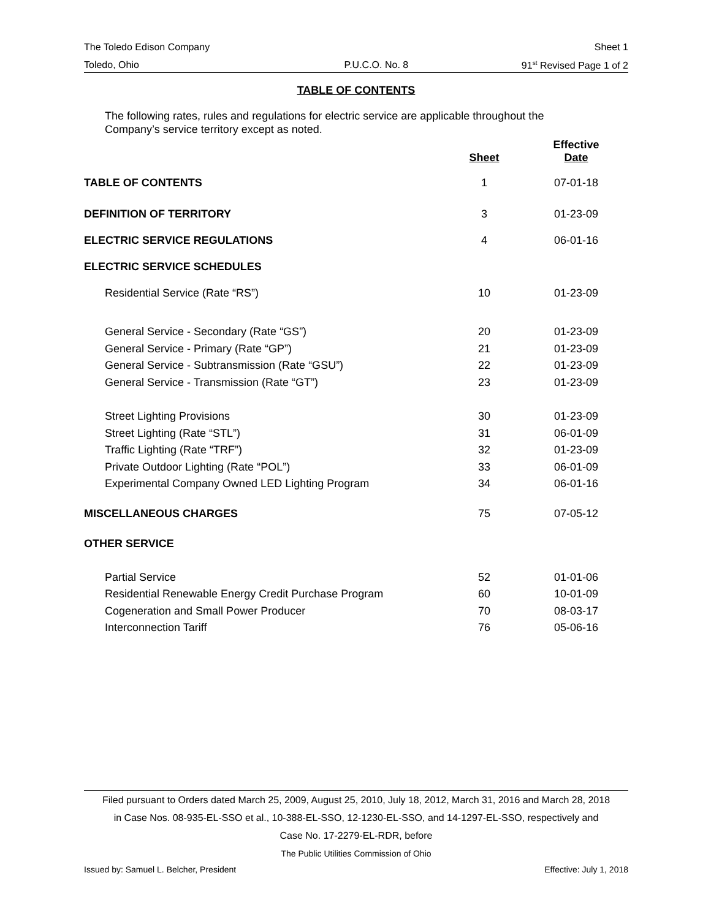The Toledo Edison Company Sheet 1
Toledo, Ohio P.U.C.O. No. 8 91<sup>st</sup> Revised Page 1 of 2
TABLE OF CONTENTS
The following rates, rules and regulations for electric service are applicable throughout the
Company’s service territory except as noted.
| | Sheet | Effective Date |
| --- | --- | --- |
| TABLE OF CONTENTS | 1 | 07-01-18 |
| DEFINITION OF TERRITORY | 3 | 01-23-09 |
| ELECTRIC SERVICE REGULATIONS | 4 | 06-01-16 |
| ELECTRIC SERVICE SCHEDULES | | |
| Residential Service (Rate “RS”) | 10 | 01-23-09 |
| General Service - Secondary (Rate “GS”) | 20 | 01-23-09 |
| General Service - Primary (Rate “GP”) | 21 | 01-23-09 |
| General Service - Subtransmission (Rate “GSU”) | 22 | 01-23-09 |
| General Service - Transmission (Rate “GT”) | 23 | 01-23-09 |
| Street Lighting Provisions | 30 | 01-23-09 |
| Street Lighting (Rate “STL”) | 31 | 06-01-09 |
| Traffic Lighting (Rate “TRF”) | 32 | 01-23-09 |
| Private Outdoor Lighting (Rate “POL”) | 33 | 06-01-09 |
| Experimental Company Owned LED Lighting Program | 34 | 06-01-16 |
| MISCELLANEOUS CHARGES | 75 | 07-05-12 |
| OTHER SERVICE | | |
| Partial Service | 52 | 01-01-06 |
| Residential Renewable Energy Credit Purchase Program | 60 | 10-01-09 |
| Cogeneration and Small Power Producer | 70 | 08-03-17 |
| Interconnection Tariff | 76 | 05-06-16 |
Filed pursuant to Orders dated March 25, 2009, August 25, 2010, July 18, 2012, March 31, 2016 and March 28, 2018
in Case Nos. 08-935-EL-SSO et al., 10-388-EL-SSO, 12-1230-EL-SSO, and 14-1297-EL-SSO, respectively and
Case No. 17-2279-EL-RDR, before
The Public Utilities Commission of Ohio
Issued by: Samuel L. Belcher, President Effective: July 1, 2018